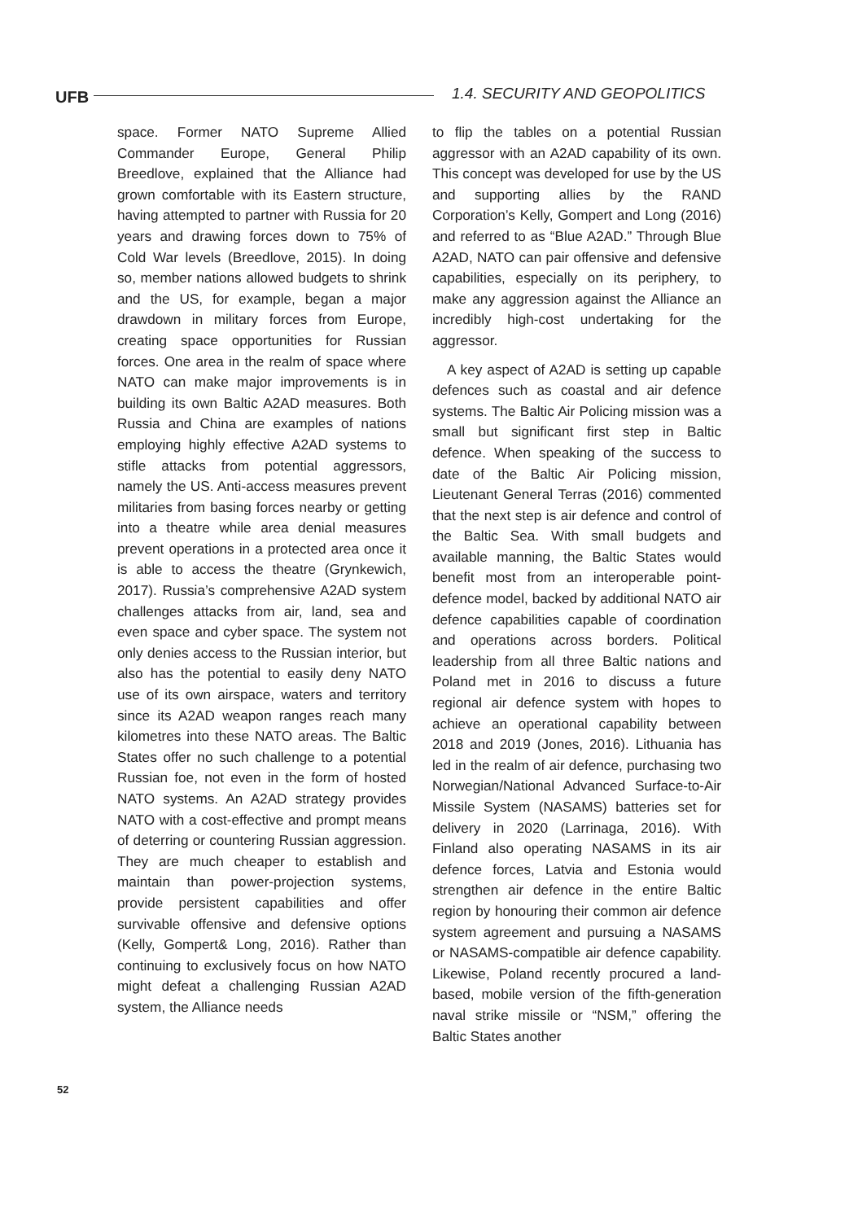UFB 1.4. SECURITY AND GEOPOLITICS
space. Former NATO Supreme Allied Commander Europe, General Philip Breedlove, explained that the Alliance had grown comfortable with its Eastern structure, having attempted to partner with Russia for 20 years and drawing forces down to 75% of Cold War levels (Breedlove, 2015). In doing so, member nations allowed budgets to shrink and the US, for example, began a major drawdown in military forces from Europe, creating space opportunities for Russian forces. One area in the realm of space where NATO can make major improvements is in building its own Baltic A2AD measures. Both Russia and China are examples of nations employing highly effective A2AD systems to stifle attacks from potential aggressors, namely the US. Anti-access measures prevent militaries from basing forces nearby or getting into a theatre while area denial measures prevent operations in a protected area once it is able to access the theatre (Grynkewich, 2017). Russia’s comprehensive A2AD system challenges attacks from air, land, sea and even space and cyber space. The system not only denies access to the Russian interior, but also has the potential to easily deny NATO use of its own airspace, waters and territory since its A2AD weapon ranges reach many kilometres into these NATO areas. The Baltic States offer no such challenge to a potential Russian foe, not even in the form of hosted NATO systems. An A2AD strategy provides NATO with a cost-effective and prompt means of deterring or countering Russian aggression. They are much cheaper to establish and maintain than power-projection systems, provide persistent capabilities and offer survivable offensive and defensive options (Kelly, Gompert& Long, 2016). Rather than continuing to exclusively focus on how NATO might defeat a challenging Russian A2AD system, the Alliance needs
to flip the tables on a potential Russian aggressor with an A2AD capability of its own. This concept was developed for use by the US and supporting allies by the RAND Corporation’s Kelly, Gompert and Long (2016) and referred to as “Blue A2AD.” Through Blue A2AD, NATO can pair offensive and defensive capabilities, especially on its periphery, to make any aggression against the Alliance an incredibly high-cost undertaking for the aggressor.
A key aspect of A2AD is setting up capable defences such as coastal and air defence systems. The Baltic Air Policing mission was a small but significant first step in Baltic defence. When speaking of the success to date of the Baltic Air Policing mission, Lieutenant General Terras (2016) commented that the next step is air defence and control of the Baltic Sea. With small budgets and available manning, the Baltic States would benefit most from an interoperable point-defence model, backed by additional NATO air defence capabilities capable of coordination and operations across borders. Political leadership from all three Baltic nations and Poland met in 2016 to discuss a future regional air defence system with hopes to achieve an operational capability between 2018 and 2019 (Jones, 2016). Lithuania has led in the realm of air defence, purchasing two Norwegian/National Advanced Surface-to-Air Missile System (NASAMS) batteries set for delivery in 2020 (Larrinaga, 2016). With Finland also operating NASAMS in its air defence forces, Latvia and Estonia would strengthen air defence in the entire Baltic region by honouring their common air defence system agreement and pursuing a NASAMS or NASAMS-compatible air defence capability. Likewise, Poland recently procured a land-based, mobile version of the fifth-generation naval strike missile or “NSM,” offering the Baltic States another
52